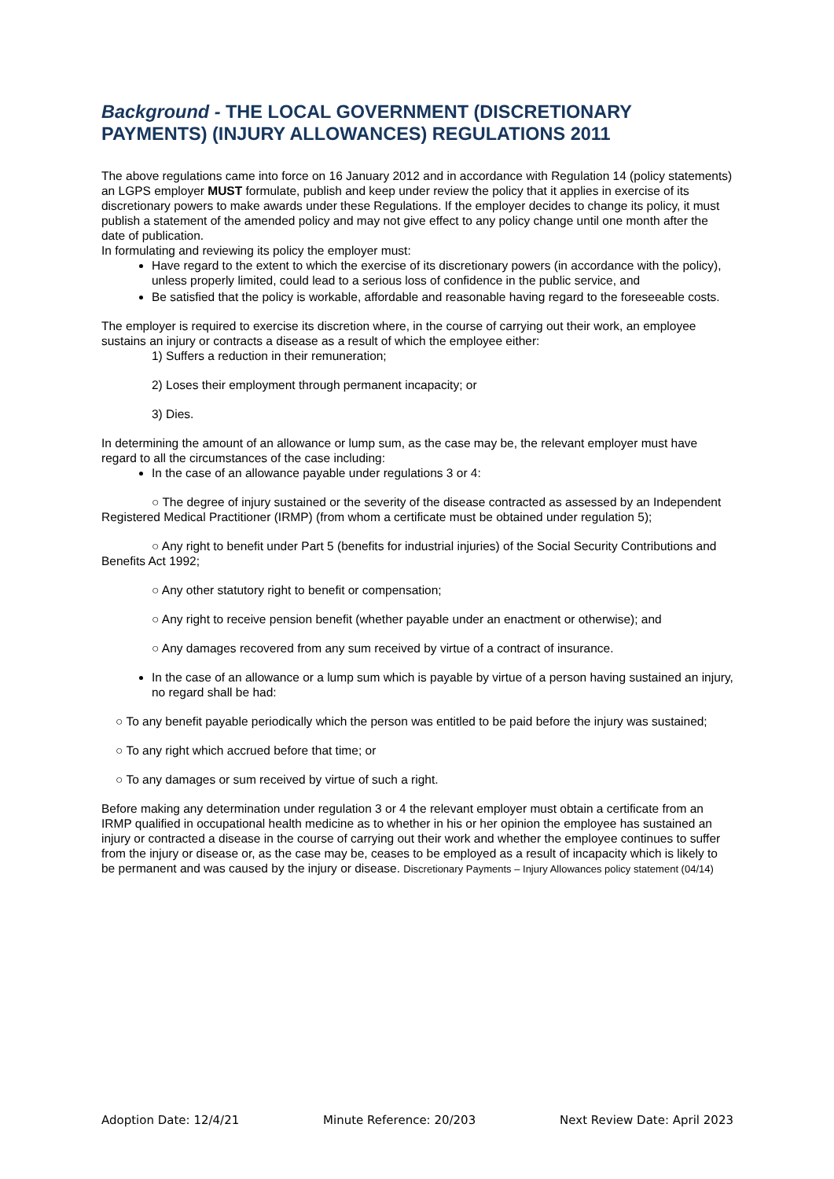Background - THE LOCAL GOVERNMENT (DISCRETIONARY PAYMENTS) (INJURY ALLOWANCES) REGULATIONS 2011
The above regulations came into force on 16 January 2012 and in accordance with Regulation 14 (policy statements) an LGPS employer MUST formulate, publish and keep under review the policy that it applies in exercise of its discretionary powers to make awards under these Regulations. If the employer decides to change its policy, it must publish a statement of the amended policy and may not give effect to any policy change until one month after the date of publication.
In formulating and reviewing its policy the employer must:
Have regard to the extent to which the exercise of its discretionary powers (in accordance with the policy), unless properly limited, could lead to a serious loss of confidence in the public service, and
Be satisfied that the policy is workable, affordable and reasonable having regard to the foreseeable costs.
The employer is required to exercise its discretion where, in the course of carrying out their work, an employee sustains an injury or contracts a disease as a result of which the employee either:
1) Suffers a reduction in their remuneration;
2) Loses their employment through permanent incapacity; or
3) Dies.
In determining the amount of an allowance or lump sum, as the case may be, the relevant employer must have regard to all the circumstances of the case including:
In the case of an allowance payable under regulations 3 or 4:
○ The degree of injury sustained or the severity of the disease contracted as assessed by an Independent Registered Medical Practitioner (IRMP) (from whom a certificate must be obtained under regulation 5);
○ Any right to benefit under Part 5 (benefits for industrial injuries) of the Social Security Contributions and Benefits Act 1992;
○ Any other statutory right to benefit or compensation;
○ Any right to receive pension benefit (whether payable under an enactment or otherwise); and
○ Any damages recovered from any sum received by virtue of a contract of insurance.
In the case of an allowance or a lump sum which is payable by virtue of a person having sustained an injury, no regard shall be had:
○ To any benefit payable periodically which the person was entitled to be paid before the injury was sustained;
○ To any right which accrued before that time; or
○ To any damages or sum received by virtue of such a right.
Before making any determination under regulation 3 or 4 the relevant employer must obtain a certificate from an IRMP qualified in occupational health medicine as to whether in his or her opinion the employee has sustained an injury or contracted a disease in the course of carrying out their work and whether the employee continues to suffer from the injury or disease or, as the case may be, ceases to be employed as a result of incapacity which is likely to be permanent and was caused by the injury or disease. Discretionary Payments – Injury Allowances policy statement (04/14)
Adoption Date: 12/4/21 Minute Reference: 20/203 Next Review Date: April 2023